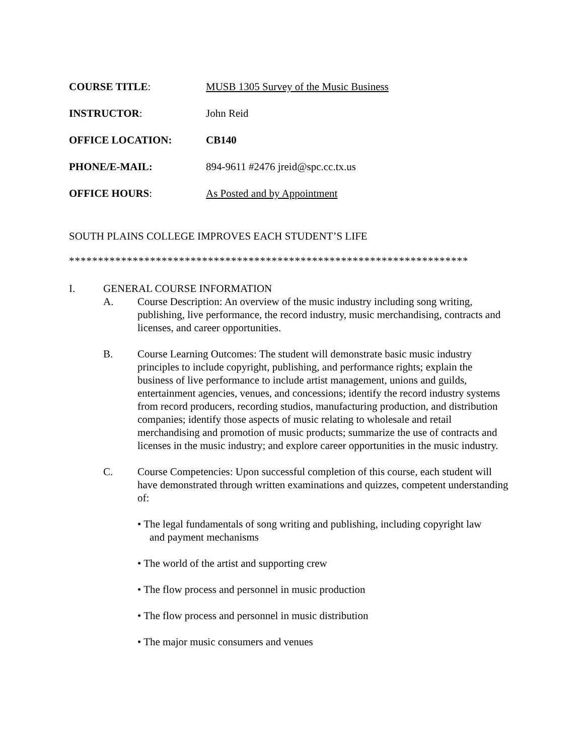COURSE TITLE: MUSB 1305 Survey of the Music Business
INSTRUCTOR: John Reid
OFFICE LOCATION: CB140
PHONE/E-MAIL: 894-9611 #2476 jreid@spc.cc.tx.us
OFFICE HOURS: As Posted and by Appointment
SOUTH PLAINS COLLEGE IMPROVES EACH STUDENT’S LIFE
*********************************************************************
I. GENERAL COURSE INFORMATION
A. Course Description: An overview of the music industry including song writing, publishing, live performance, the record industry, music merchandising, contracts and licenses, and career opportunities.
B. Course Learning Outcomes: The student will demonstrate basic music industry principles to include copyright, publishing, and performance rights; explain the business of live performance to include artist management, unions and guilds, entertainment agencies, venues, and concessions; identify the record industry systems from record producers, recording studios, manufacturing production, and distribution companies; identify those aspects of music relating to wholesale and retail merchandising and promotion of music products; summarize the use of contracts and licenses in the music industry; and explore career opportunities in the music industry.
C. Course Competencies: Upon successful completion of this course, each student will have demonstrated through written examinations and quizzes, competent understanding of:
• The legal fundamentals of song writing and publishing, including copyright law
and payment mechanisms
• The world of the artist and supporting crew
• The flow process and personnel in music production
• The flow process and personnel in music distribution
• The major music consumers and venues